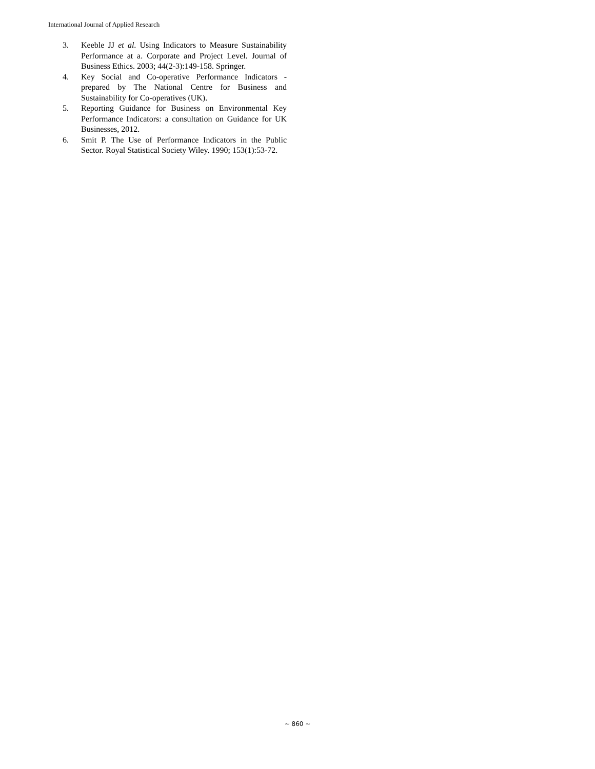International Journal of Applied Research
3. Keeble JJ et al. Using Indicators to Measure Sustainability Performance at a. Corporate and Project Level. Journal of Business Ethics. 2003; 44(2-3):149-158. Springer.
4. Key Social and Co-operative Performance Indicators - prepared by The National Centre for Business and Sustainability for Co-operatives (UK).
5. Reporting Guidance for Business on Environmental Key Performance Indicators: a consultation on Guidance for UK Businesses, 2012.
6. Smit P. The Use of Performance Indicators in the Public Sector. Royal Statistical Society Wiley. 1990; 153(1):53-72.
~ 860 ~